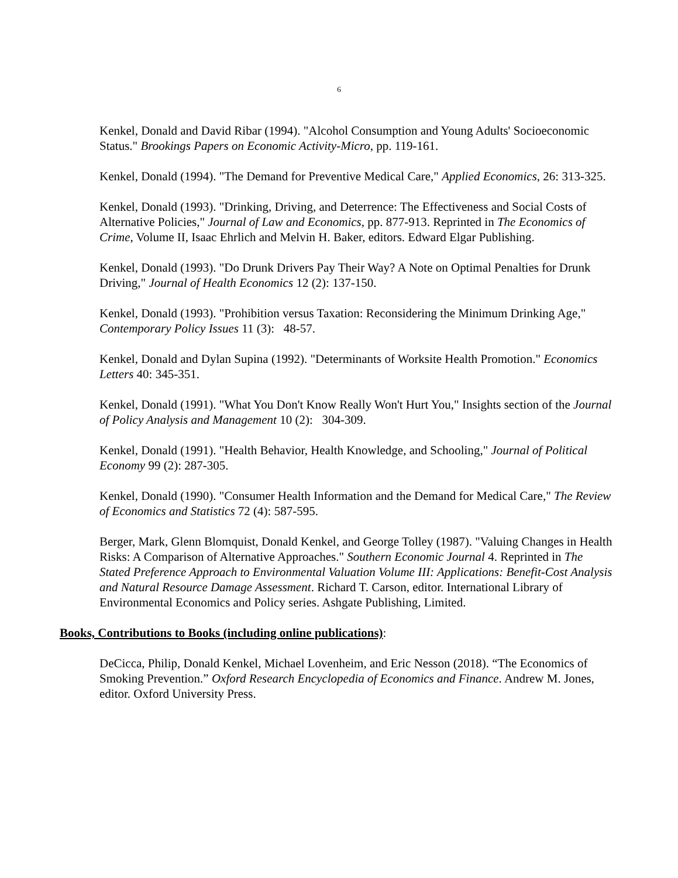6
Kenkel, Donald and David Ribar (1994). "Alcohol Consumption and Young Adults' Socioeconomic Status." Brookings Papers on Economic Activity-Micro, pp. 119-161.
Kenkel, Donald (1994). "The Demand for Preventive Medical Care," Applied Economics, 26: 313-325.
Kenkel, Donald (1993). "Drinking, Driving, and Deterrence: The Effectiveness and Social Costs of Alternative Policies," Journal of Law and Economics, pp. 877-913. Reprinted in The Economics of Crime, Volume II, Isaac Ehrlich and Melvin H. Baker, editors. Edward Elgar Publishing.
Kenkel, Donald (1993). "Do Drunk Drivers Pay Their Way? A Note on Optimal Penalties for Drunk Driving," Journal of Health Economics 12 (2): 137-150.
Kenkel, Donald (1993). "Prohibition versus Taxation: Reconsidering the Minimum Drinking Age," Contemporary Policy Issues 11 (3): 48-57.
Kenkel, Donald and Dylan Supina (1992). "Determinants of Worksite Health Promotion." Economics Letters 40: 345-351.
Kenkel, Donald (1991). "What You Don't Know Really Won't Hurt You," Insights section of the Journal of Policy Analysis and Management 10 (2): 304-309.
Kenkel, Donald (1991). "Health Behavior, Health Knowledge, and Schooling," Journal of Political Economy 99 (2): 287-305.
Kenkel, Donald (1990). "Consumer Health Information and the Demand for Medical Care," The Review of Economics and Statistics 72 (4): 587-595.
Berger, Mark, Glenn Blomquist, Donald Kenkel, and George Tolley (1987). "Valuing Changes in Health Risks: A Comparison of Alternative Approaches." Southern Economic Journal 4. Reprinted in The Stated Preference Approach to Environmental Valuation Volume III: Applications: Benefit-Cost Analysis and Natural Resource Damage Assessment. Richard T. Carson, editor. International Library of Environmental Economics and Policy series. Ashgate Publishing, Limited.
Books, Contributions to Books (including online publications):
DeCicca, Philip, Donald Kenkel, Michael Lovenheim, and Eric Nesson (2018). “The Economics of Smoking Prevention.” Oxford Research Encyclopedia of Economics and Finance. Andrew M. Jones, editor. Oxford University Press.